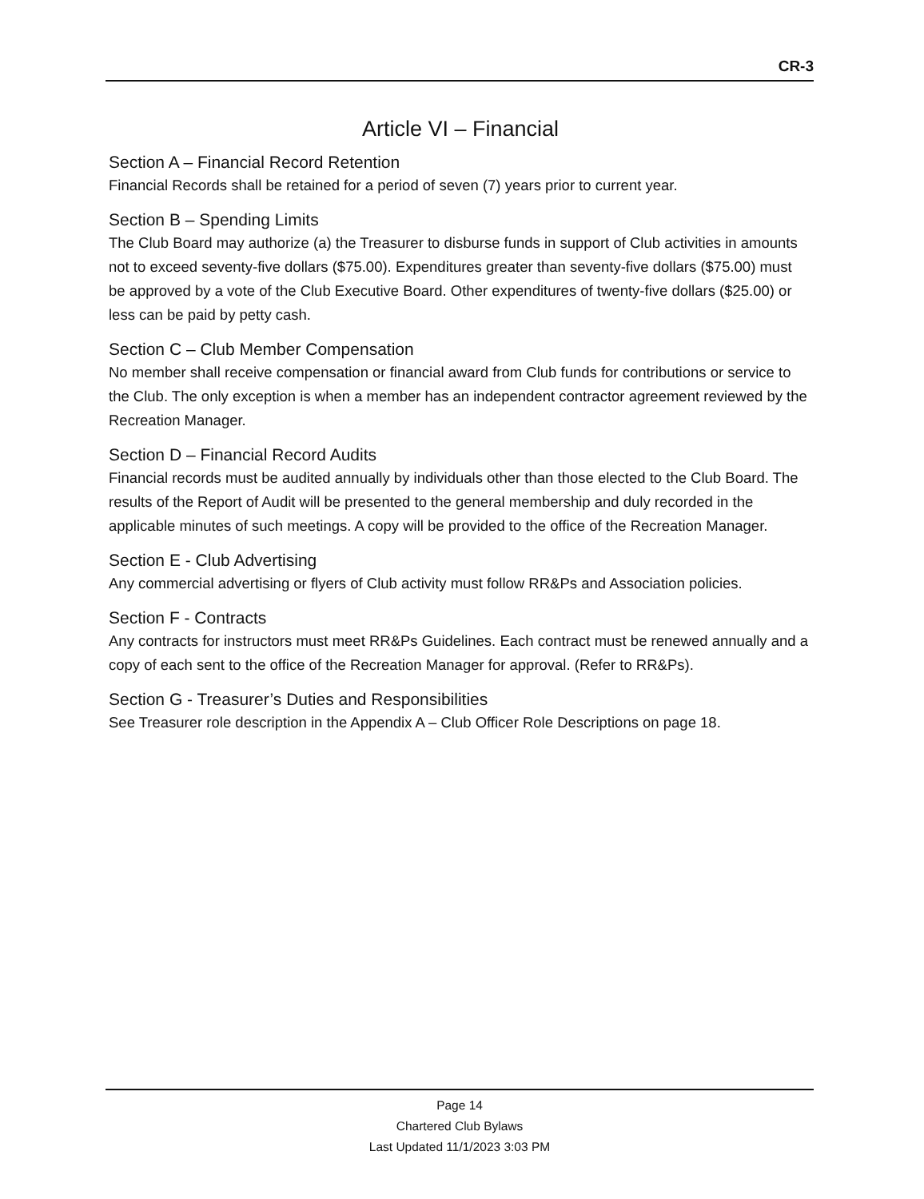CR-3
Article VI – Financial
Section A – Financial Record Retention
Financial Records shall be retained for a period of seven (7) years prior to current year.
Section B – Spending Limits
The Club Board may authorize (a) the Treasurer to disburse funds in support of Club activities in amounts not to exceed seventy-five dollars ($75.00). Expenditures greater than seventy-five dollars ($75.00) must be approved by a vote of the Club Executive Board. Other expenditures of twenty-five dollars ($25.00) or less can be paid by petty cash.
Section C – Club Member Compensation
No member shall receive compensation or financial award from Club funds for contributions or service to the Club. The only exception is when a member has an independent contractor agreement reviewed by the Recreation Manager.
Section D – Financial Record Audits
Financial records must be audited annually by individuals other than those elected to the Club Board. The results of the Report of Audit will be presented to the general membership and duly recorded in the applicable minutes of such meetings. A copy will be provided to the office of the Recreation Manager.
Section E - Club Advertising
Any commercial advertising or flyers of Club activity must follow RR&Ps and Association policies.
Section F - Contracts
Any contracts for instructors must meet RR&Ps Guidelines. Each contract must be renewed annually and a copy of each sent to the office of the Recreation Manager for approval. (Refer to RR&Ps).
Section G - Treasurer’s Duties and Responsibilities
See Treasurer role description in the Appendix A – Club Officer Role Descriptions on page 18.
Page 14
Chartered Club Bylaws
Last Updated 11/1/2023 3:03 PM